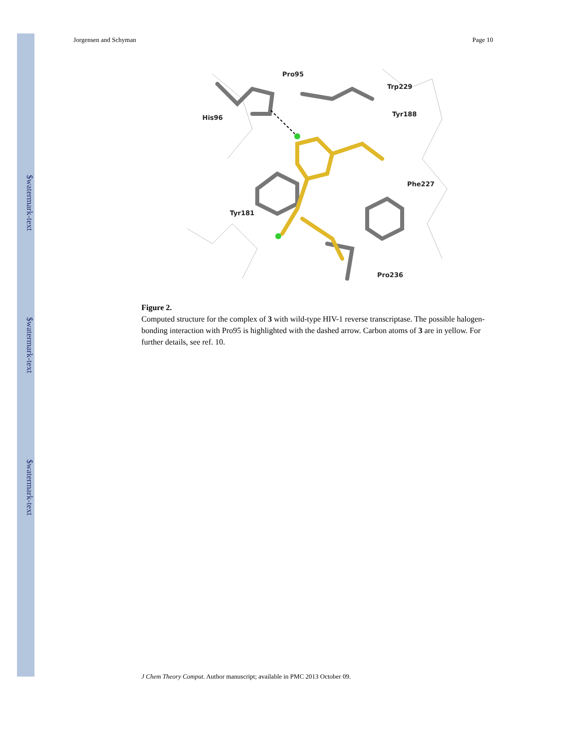$watermark-text
$watermark-text
$watermark-text
Jorgensen and Schyman Page 10
Pro95
Trp229
His96
Tyr188
Phe227
Tyr181
Pro236
Figure 2.
Computed structure for the complex of 3 with wild-type HIV-1 reverse transcriptase. The possible halogen-bonding interaction with Pro95 is highlighted with the dashed arrow. Carbon atoms of 3 are in yellow. For further details, see ref. 10.
J Chem Theory Comput. Author manuscript; available in PMC 2013 October 09.